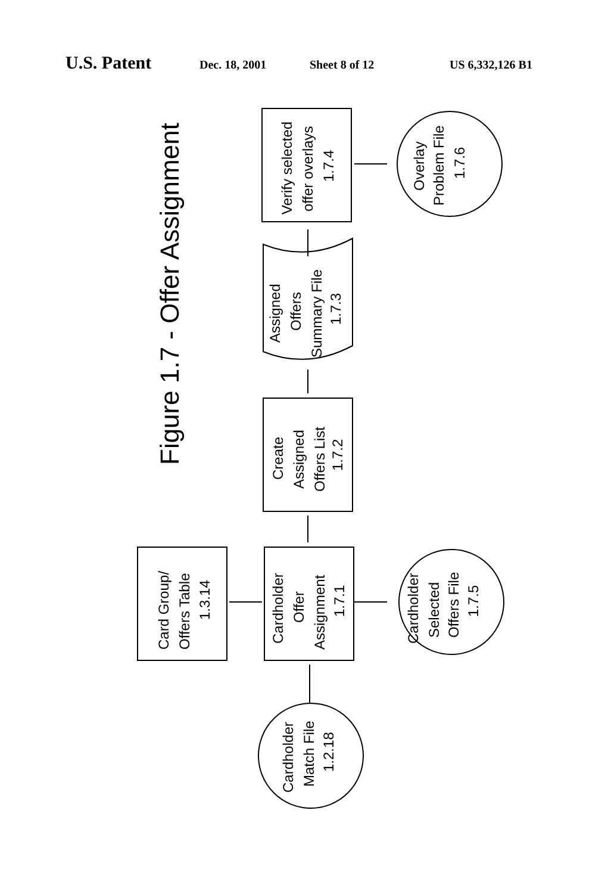U.S. Patent Dec. 18, 2001 Sheet 8 of 12 US 6,332,126 B1
Figure 1.7 - Offer Assignment
Verify selected
offer overlays
1.7.4
Overlay
Problem File
1.7.6
Assigned
Offers
Summary File
1.7.3
Create
Assigned
Offers List
1.7.2
Card Group/
Offers Table
1.3.14
Cardholder
Offer
Assignment
1.7.1
Cardholder
Selected
Offers File
1.7.5
Cardholder
Match File
1.2.18